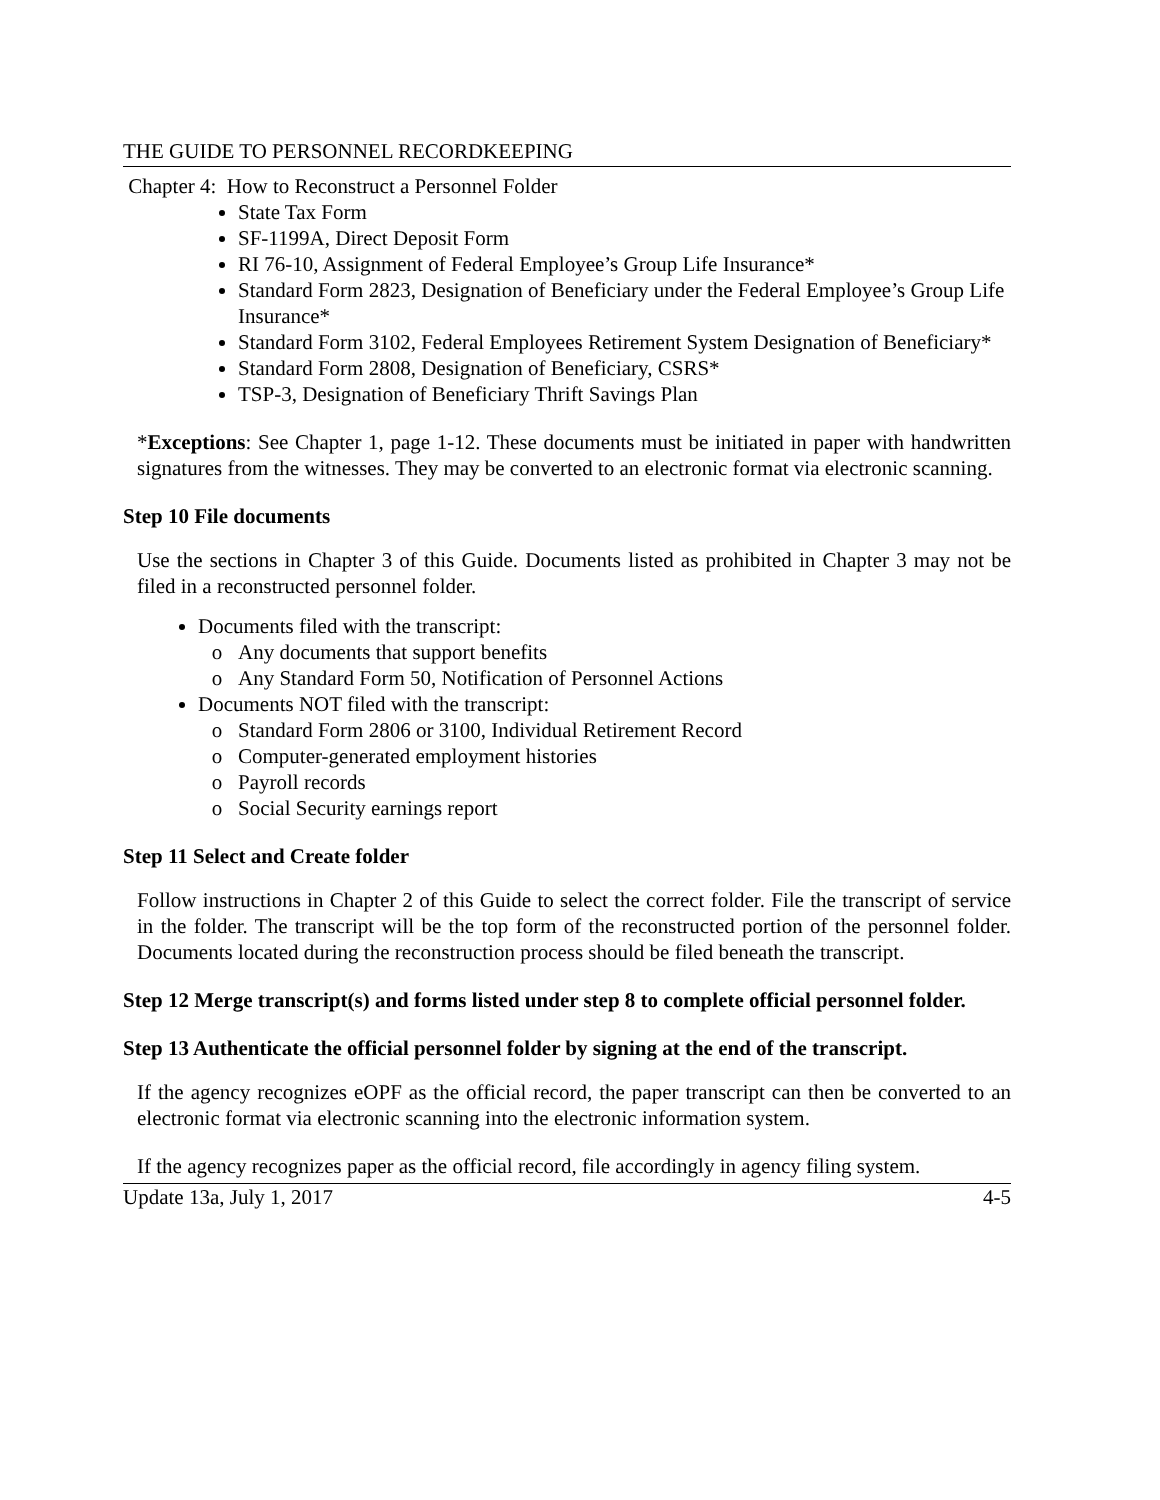THE GUIDE TO PERSONNEL RECORDKEEPING
Chapter 4: How to Reconstruct a Personnel Folder
State Tax Form
SF-1199A, Direct Deposit Form
RI 76-10, Assignment of Federal Employee’s Group Life Insurance*
Standard Form 2823, Designation of Beneficiary under the Federal Employee’s Group Life Insurance*
Standard Form 3102, Federal Employees Retirement System Designation of Beneficiary*
Standard Form 2808, Designation of Beneficiary, CSRS*
TSP-3, Designation of Beneficiary Thrift Savings Plan
*Exceptions: See Chapter 1, page 1-12. These documents must be initiated in paper with handwritten signatures from the witnesses. They may be converted to an electronic format via electronic scanning.
Step 10 File documents
Use the sections in Chapter 3 of this Guide. Documents listed as prohibited in Chapter 3 may not be filed in a reconstructed personnel folder.
Documents filed with the transcript:
Any documents that support benefits
Any Standard Form 50, Notification of Personnel Actions
Documents NOT filed with the transcript:
Standard Form 2806 or 3100, Individual Retirement Record
Computer-generated employment histories
Payroll records
Social Security earnings report
Step 11 Select and Create folder
Follow instructions in Chapter 2 of this Guide to select the correct folder. File the transcript of service in the folder. The transcript will be the top form of the reconstructed portion of the personnel folder. Documents located during the reconstruction process should be filed beneath the transcript.
Step 12 Merge transcript(s) and forms listed under step 8 to complete official personnel folder.
Step 13 Authenticate the official personnel folder by signing at the end of the transcript.
If the agency recognizes eOPF as the official record, the paper transcript can then be converted to an electronic format via electronic scanning into the electronic information system.
If the agency recognizes paper as the official record, file accordingly in agency filing system.
Update 13a, July 1, 2017 4-5